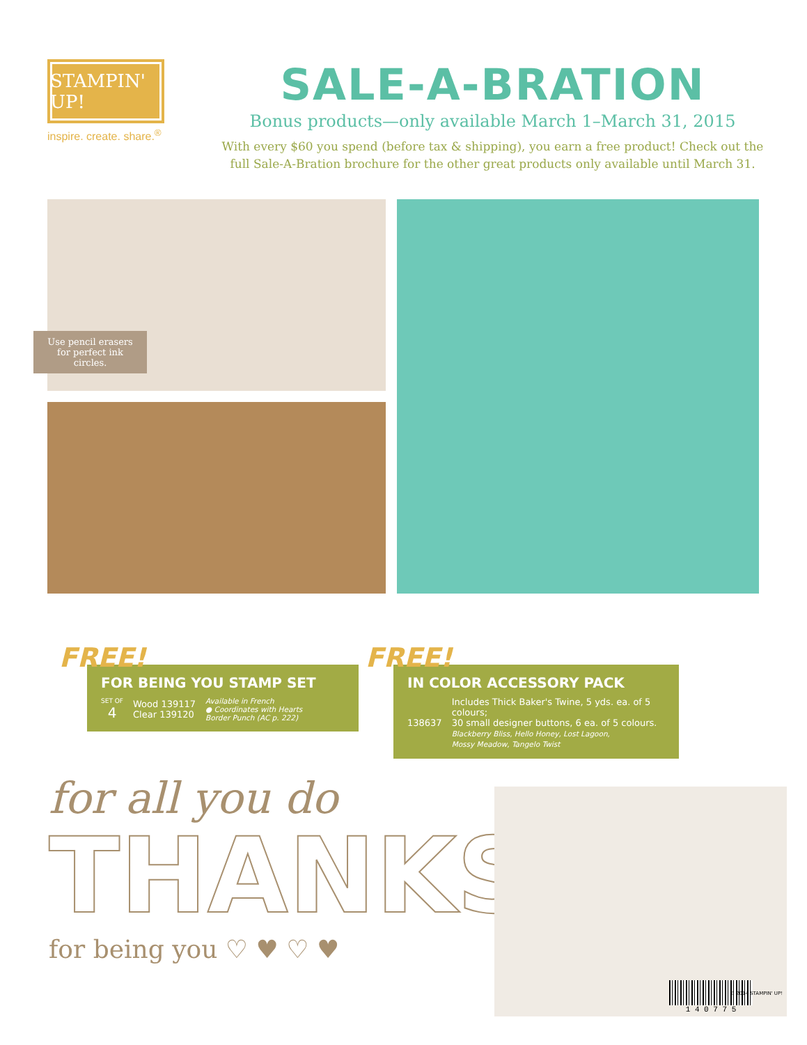STAMPIN' UP!
inspire. create. share.<sup>®</sup>
SALE-A-BRATION
Bonus products—only available March 1–March 31, 2015
With every $60 you spend (before tax & shipping), you earn a free product! Check out the
full Sale-A-Bration brochure for the other great products only available until March 31.
Use pencil erasers for perfect ink circles.
FREE!
FOR BEING YOU STAMP SET
SET OF
4
Wood 139117
Clear 139120
Available in French
● Coordinates with Hearts
Border Punch (AC p. 222)
FREE!
IN COLOR ACCESSORY PACK
138637
Includes Thick Baker's Twine, 5 yds. ea. of 5 colours;
30 small designer buttons, 6 ea. of 5 colours.
Blackberry Bliss, Hello Honey, Lost Lagoon,
Mossy Meadow, Tangelo Twist
for all you do
THANKS
for being you ♡ ♥ ♡ ♥
1 4 0 7 7 5
© 2014 STAMPIN' UP!